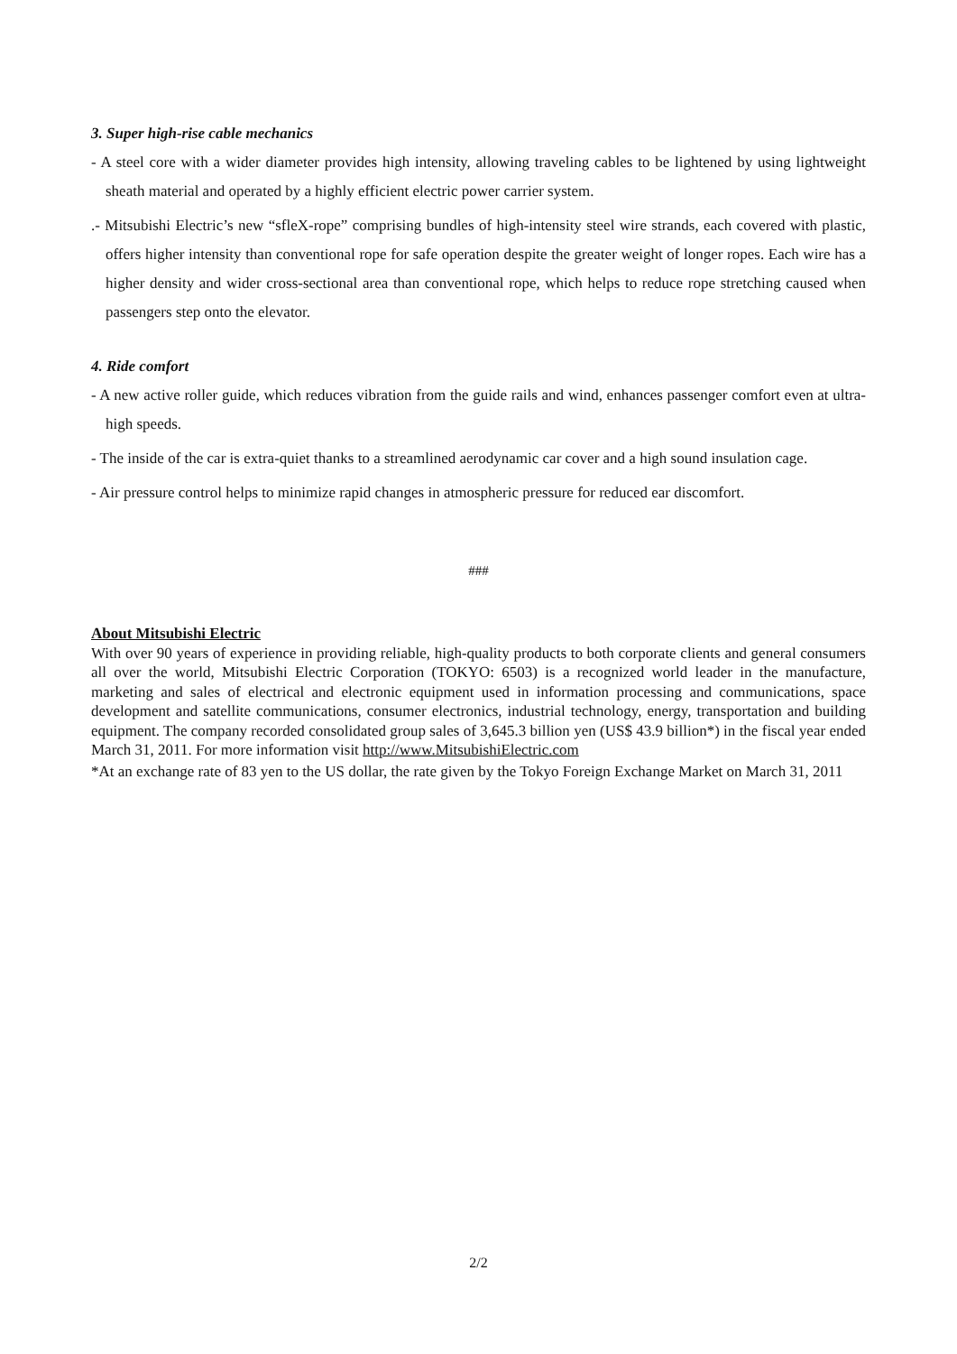3. Super high-rise cable mechanics
- A steel core with a wider diameter provides high intensity, allowing traveling cables to be lightened by using lightweight sheath material and operated by a highly efficient electric power carrier system.
.- Mitsubishi Electric’s new “sfleX-rope” comprising bundles of high-intensity steel wire strands, each covered with plastic, offers higher intensity than conventional rope for safe operation despite the greater weight of longer ropes. Each wire has a higher density and wider cross-sectional area than conventional rope, which helps to reduce rope stretching caused when passengers step onto the elevator.
4. Ride comfort
- A new active roller guide, which reduces vibration from the guide rails and wind, enhances passenger comfort even at ultra-high speeds.
- The inside of the car is extra-quiet thanks to a streamlined aerodynamic car cover and a high sound insulation cage.
- Air pressure control helps to minimize rapid changes in atmospheric pressure for reduced ear discomfort.
###
About Mitsubishi Electric
With over 90 years of experience in providing reliable, high-quality products to both corporate clients and general consumers all over the world, Mitsubishi Electric Corporation (TOKYO: 6503) is a recognized world leader in the manufacture, marketing and sales of electrical and electronic equipment used in information processing and communications, space development and satellite communications, consumer electronics, industrial technology, energy, transportation and building equipment. The company recorded consolidated group sales of 3,645.3 billion yen (US$ 43.9 billion*) in the fiscal year ended March 31, 2011. For more information visit http://www.MitsubishiElectric.com
*At an exchange rate of 83 yen to the US dollar, the rate given by the Tokyo Foreign Exchange Market on March 31, 2011
2/2